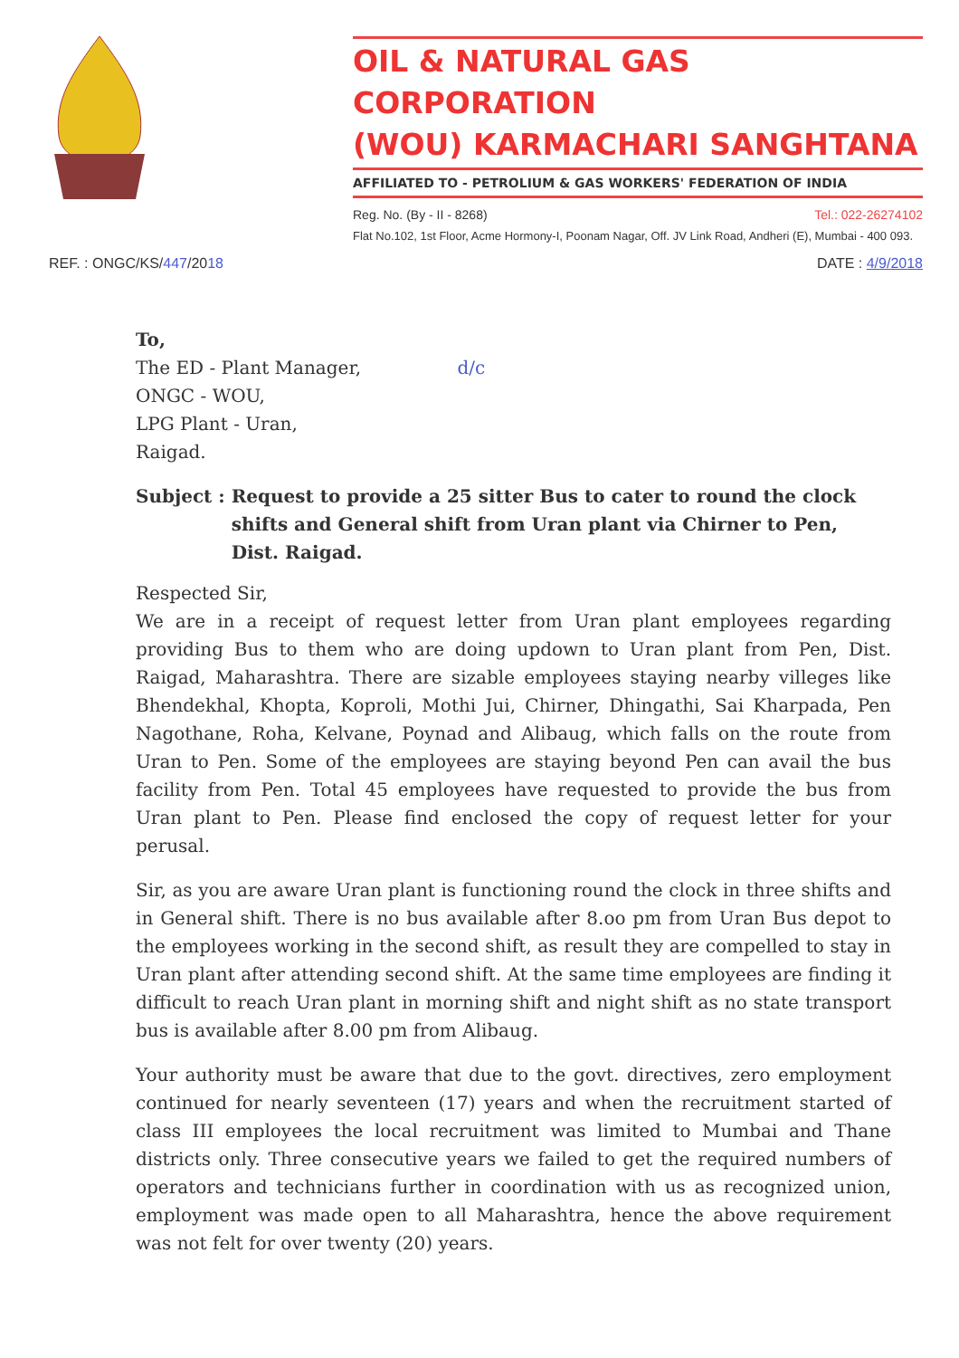OIL & NATURAL GAS CORPORATION
(WOU) KARMACHARI SANGHTANA
AFFILIATED TO - PETROLIUM & GAS WORKERS' FEDERATION OF INDIA
Reg. No. (By - II - 8268) Tel.: 022-26274102
Flat No.102, 1st Floor, Acme Hormony-I, Poonam Nagar, Off. JV Link Road, Andheri (E), Mumbai - 400 093.
REF. : ONGC/KS/447/2018 DATE : 4/9/2018
To,
The ED - Plant Manager, d/c
ONGC - WOU,
LPG Plant - Uran,
Raigad.
Subject : Request to provide a 25 sitter Bus to cater to round the clock shifts and General shift from Uran plant via Chirner to Pen, Dist. Raigad.
Respected Sir,
We are in a receipt of request letter from Uran plant employees regarding providing Bus to them who are doing updown to Uran plant from Pen, Dist. Raigad, Maharashtra. There are sizable employees staying nearby villeges like Bhendekhal, Khopta, Koproli, Mothi Jui, Chirner, Dhingathi, Sai Kharpada, Pen Nagothane, Roha, Kelvane, Poynad and Alibaug, which falls on the route from Uran to Pen. Some of the employees are staying beyond Pen can avail the bus facility from Pen. Total 45 employees have requested to provide the bus from Uran plant to Pen. Please find enclosed the copy of request letter for your perusal.
Sir, as you are aware Uran plant is functioning round the clock in three shifts and in General shift. There is no bus available after 8.oo pm from Uran Bus depot to the employees working in the second shift, as result they are compelled to stay in Uran plant after attending second shift. At the same time employees are finding it difficult to reach Uran plant in morning shift and night shift as no state transport bus is available after 8.00 pm from Alibaug.
Your authority must be aware that due to the govt. directives, zero employment continued for nearly seventeen (17) years and when the recruitment started of class III employees the local recruitment was limited to Mumbai and Thane districts only. Three consecutive years we failed to get the required numbers of operators and technicians further in coordination with us as recognized union, employment was made open to all Maharashtra, hence the above requirement was not felt for over twenty (20) years.